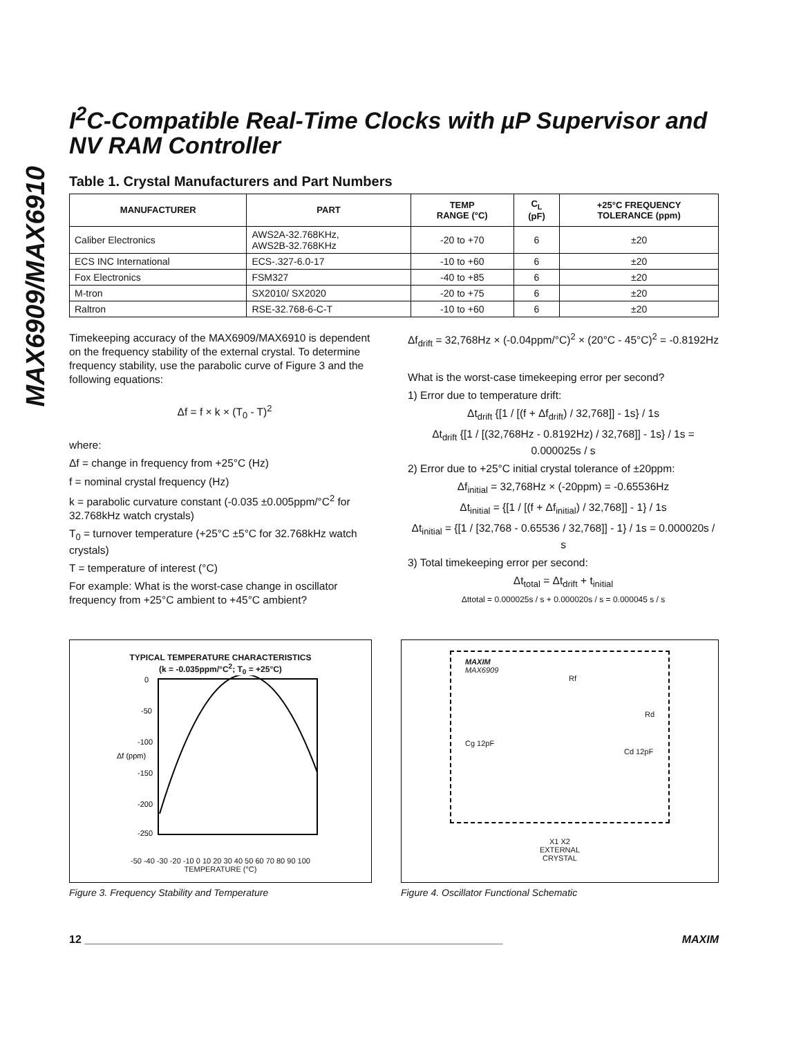MAX6909/MAX6910
I<sup>2</sup>C-Compatible Real-Time Clocks with µP Supervisor and NV RAM Controller
Table 1. Crystal Manufacturers and Part Numbers
| MANUFACTURER | PART | TEMP RANGE (°C) | C<sub>L</sub> (pF) | +25°C FREQUENCY TOLERANCE (ppm) |
| --- | --- | --- | --- | --- |
| Caliber Electronics | AWS2A-32.768KHz, AWS2B-32.768KHz | -20 to +70 | 6 | ±20 |
| ECS INC International | ECS-.327-6.0-17 | -10 to +60 | 6 | ±20 |
| Fox Electronics | FSM327 | -40 to +85 | 6 | ±20 |
| M-tron | SX2010/ SX2020 | -20 to +75 | 6 | ±20 |
| Raltron | RSE-32.768-6-C-T | -10 to +60 | 6 | ±20 |
Timekeeping accuracy of the MAX6909/MAX6910 is dependent on the frequency stability of the external crystal. To determine frequency stability, use the parabolic curve of Figure 3 and the following equations:
Δf = f × k × (T<sub>0</sub> - T)<sup>2</sup>
where:
Δf = change in frequency from +25°C (Hz)
f = nominal crystal frequency (Hz)
k = parabolic curvature constant (-0.035 ±0.005ppm/°C<sup>2</sup> for 32.768kHz watch crystals)
T<sub>0</sub> = turnover temperature (+25°C ±5°C for 32.768kHz watch crystals)
T = temperature of interest (°C)
For example: What is the worst-case change in oscillator frequency from +25°C ambient to +45°C ambient?
Δf<sub>drift</sub> = 32,768Hz × (-0.04ppm/°C)<sup>2</sup> × (20°C - 45°C)<sup>2</sup> = -0.8192Hz
What is the worst-case timekeeping error per second?
1) Error due to temperature drift:
Δt<sub>drift</sub> {[1 / [(f + Δf<sub>drift</sub>) / 32,768]] - 1s} / 1s
Δt<sub>drift</sub> {[1 / [(32,768Hz - 0.8192Hz) / 32,768]] - 1s} / 1s = 0.000025s / s
2) Error due to +25°C initial crystal tolerance of ±20ppm:
Δf<sub>initial</sub> = 32,768Hz × (-20ppm) = -0.65536Hz
Δt<sub>initial</sub> = {[1 / [(f + Δf<sub>initial</sub>) / 32,768]] - 1} / 1s
Δt<sub>initial</sub> = {[1 / [32,768 - 0.65536 / 32,768]] - 1} / 1s = 0.000020s / s
3) Total timekeeping error per second:
Δt<sub>total</sub> = Δt<sub>drift</sub> + t<sub>initial</sub>
Δttotal = 0.000025s / s + 0.000020s / s = 0.000045 s / s
TYPICAL TEMPERATURE CHARACTERISTICS
(k = -0.035ppm/°C<sup>2</sup>; T<sub>0</sub> = +25°C)
0
-50
-100
-150
-200
-250
Δf (ppm)
-50 -40 -30 -20 -10 0 10 20 30 40 50 60 70 80 90 100
TEMPERATURE (°C)
Figure 3. Frequency Stability and Temperature
MAXIM
MAX6909
Rf
Rd
Cg 12pF Cd 12pF
X1 X2
EXTERNAL
CRYSTAL
Figure 4. Oscillator Functional Schematic
12 ____________________________________________________________________ MAXIM